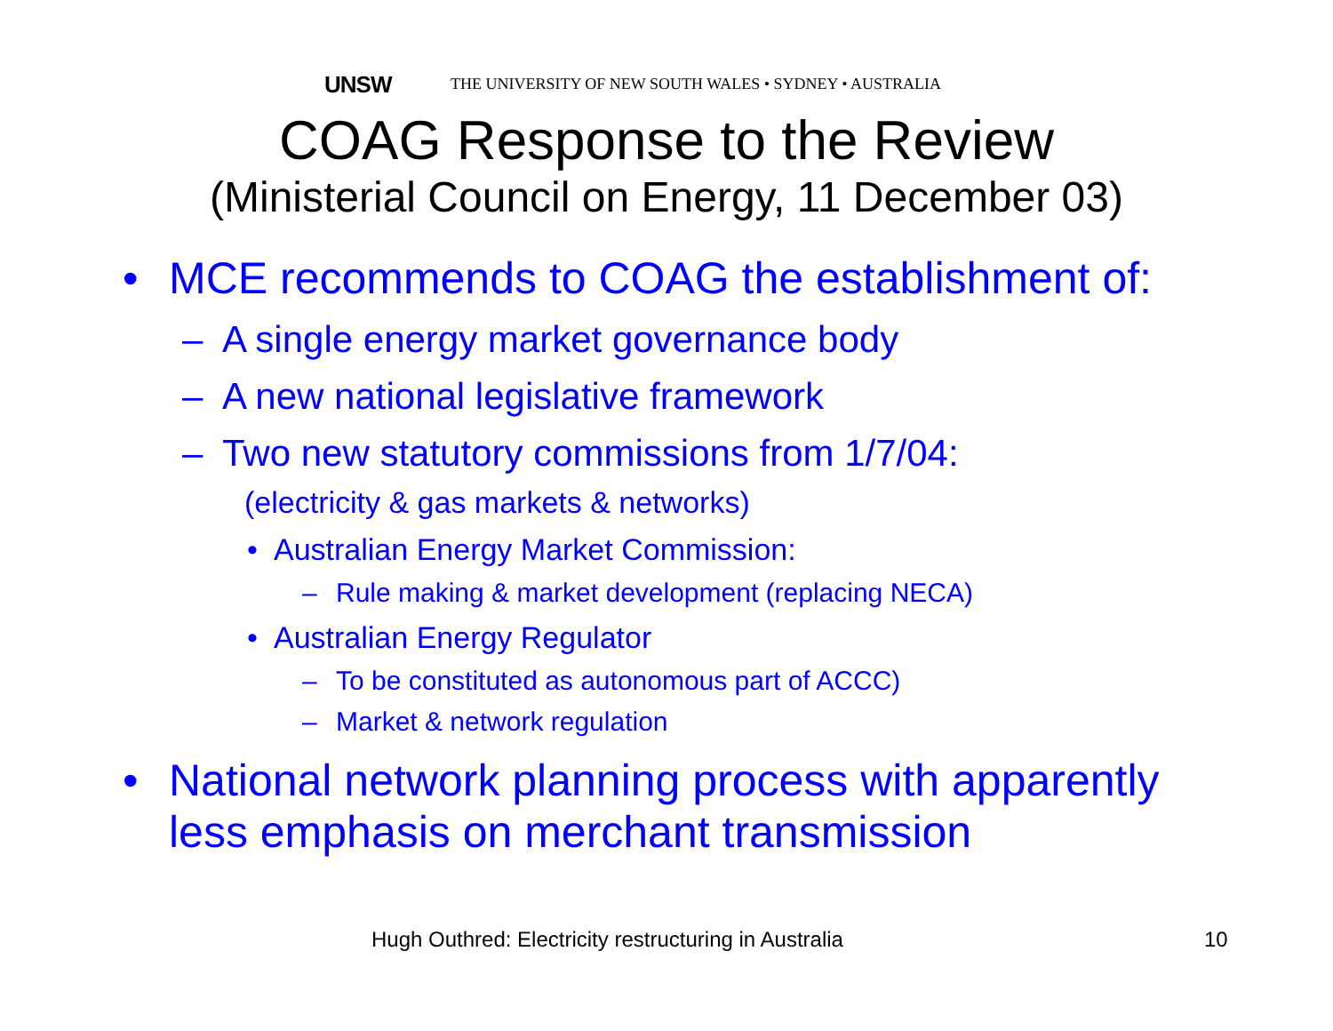UNSW THE UNIVERSITY OF NEW SOUTH WALES • SYDNEY • AUSTRALIA
COAG Response to the Review
(Ministerial Council on Energy, 11 December 03)
• MCE recommends to COAG the establishment of:
– A single energy market governance body
– A new national legislative framework
– Two new statutory commissions from 1/7/04:
(electricity & gas markets & networks)
• Australian Energy Market Commission:
– Rule making & market development (replacing NECA)
• Australian Energy Regulator
– To be constituted as autonomous part of ACCC)
– Market & network regulation
• National network planning process with apparently
less emphasis on merchant transmission
Hugh Outhred: Electricity restructuring in Australia 10